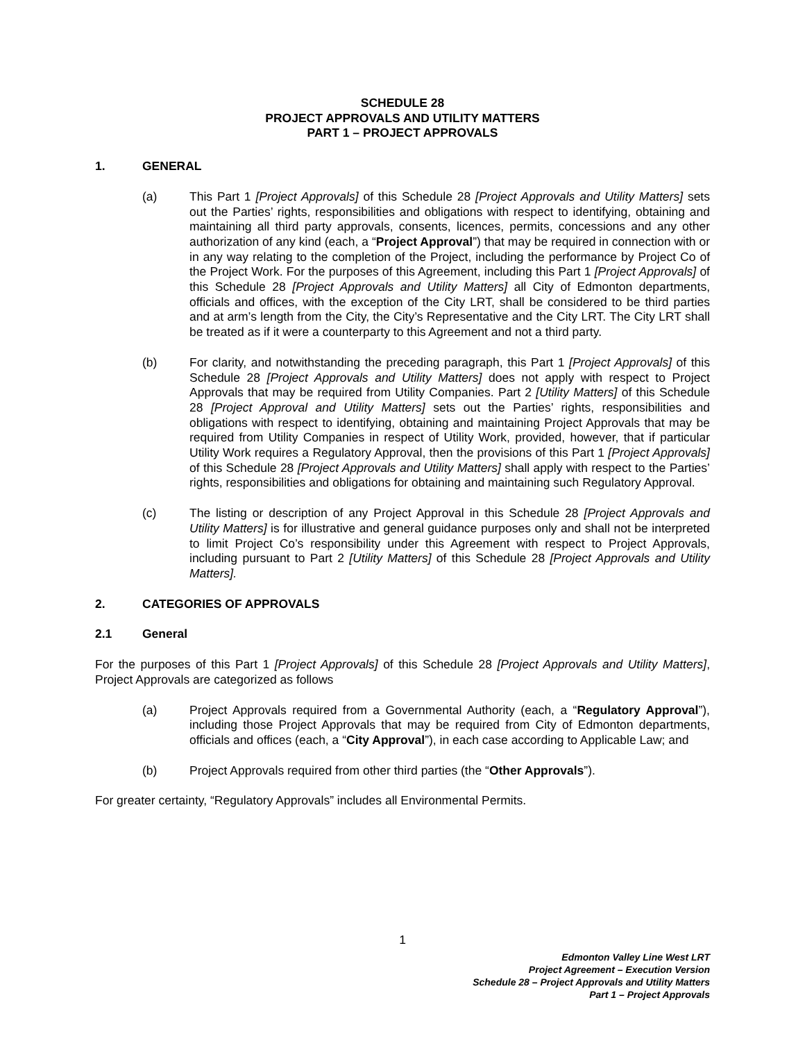SCHEDULE 28
PROJECT APPROVALS AND UTILITY MATTERS
PART 1 – PROJECT APPROVALS
1. GENERAL
(a) This Part 1 [Project Approvals] of this Schedule 28 [Project Approvals and Utility Matters] sets out the Parties’ rights, responsibilities and obligations with respect to identifying, obtaining and maintaining all third party approvals, consents, licences, permits, concessions and any other authorization of any kind (each, a “Project Approval”) that may be required in connection with or in any way relating to the completion of the Project, including the performance by Project Co of the Project Work. For the purposes of this Agreement, including this Part 1 [Project Approvals] of this Schedule 28 [Project Approvals and Utility Matters] all City of Edmonton departments, officials and offices, with the exception of the City LRT, shall be considered to be third parties and at arm’s length from the City, the City’s Representative and the City LRT. The City LRT shall be treated as if it were a counterparty to this Agreement and not a third party.
(b) For clarity, and notwithstanding the preceding paragraph, this Part 1 [Project Approvals] of this Schedule 28 [Project Approvals and Utility Matters] does not apply with respect to Project Approvals that may be required from Utility Companies. Part 2 [Utility Matters] of this Schedule 28 [Project Approval and Utility Matters] sets out the Parties’ rights, responsibilities and obligations with respect to identifying, obtaining and maintaining Project Approvals that may be required from Utility Companies in respect of Utility Work, provided, however, that if particular Utility Work requires a Regulatory Approval, then the provisions of this Part 1 [Project Approvals] of this Schedule 28 [Project Approvals and Utility Matters] shall apply with respect to the Parties’ rights, responsibilities and obligations for obtaining and maintaining such Regulatory Approval.
(c) The listing or description of any Project Approval in this Schedule 28 [Project Approvals and Utility Matters] is for illustrative and general guidance purposes only and shall not be interpreted to limit Project Co’s responsibility under this Agreement with respect to Project Approvals, including pursuant to Part 2 [Utility Matters] of this Schedule 28 [Project Approvals and Utility Matters].
2. CATEGORIES OF APPROVALS
2.1 General
For the purposes of this Part 1 [Project Approvals] of this Schedule 28 [Project Approvals and Utility Matters], Project Approvals are categorized as follows
(a) Project Approvals required from a Governmental Authority (each, a “Regulatory Approval”), including those Project Approvals that may be required from City of Edmonton departments, officials and offices (each, a “City Approval”), in each case according to Applicable Law; and
(b) Project Approvals required from other third parties (the “Other Approvals”).
For greater certainty, “Regulatory Approvals” includes all Environmental Permits.
1
Edmonton Valley Line West LRT
Project Agreement – Execution Version
Schedule 28 – Project Approvals and Utility Matters
Part 1 – Project Approvals